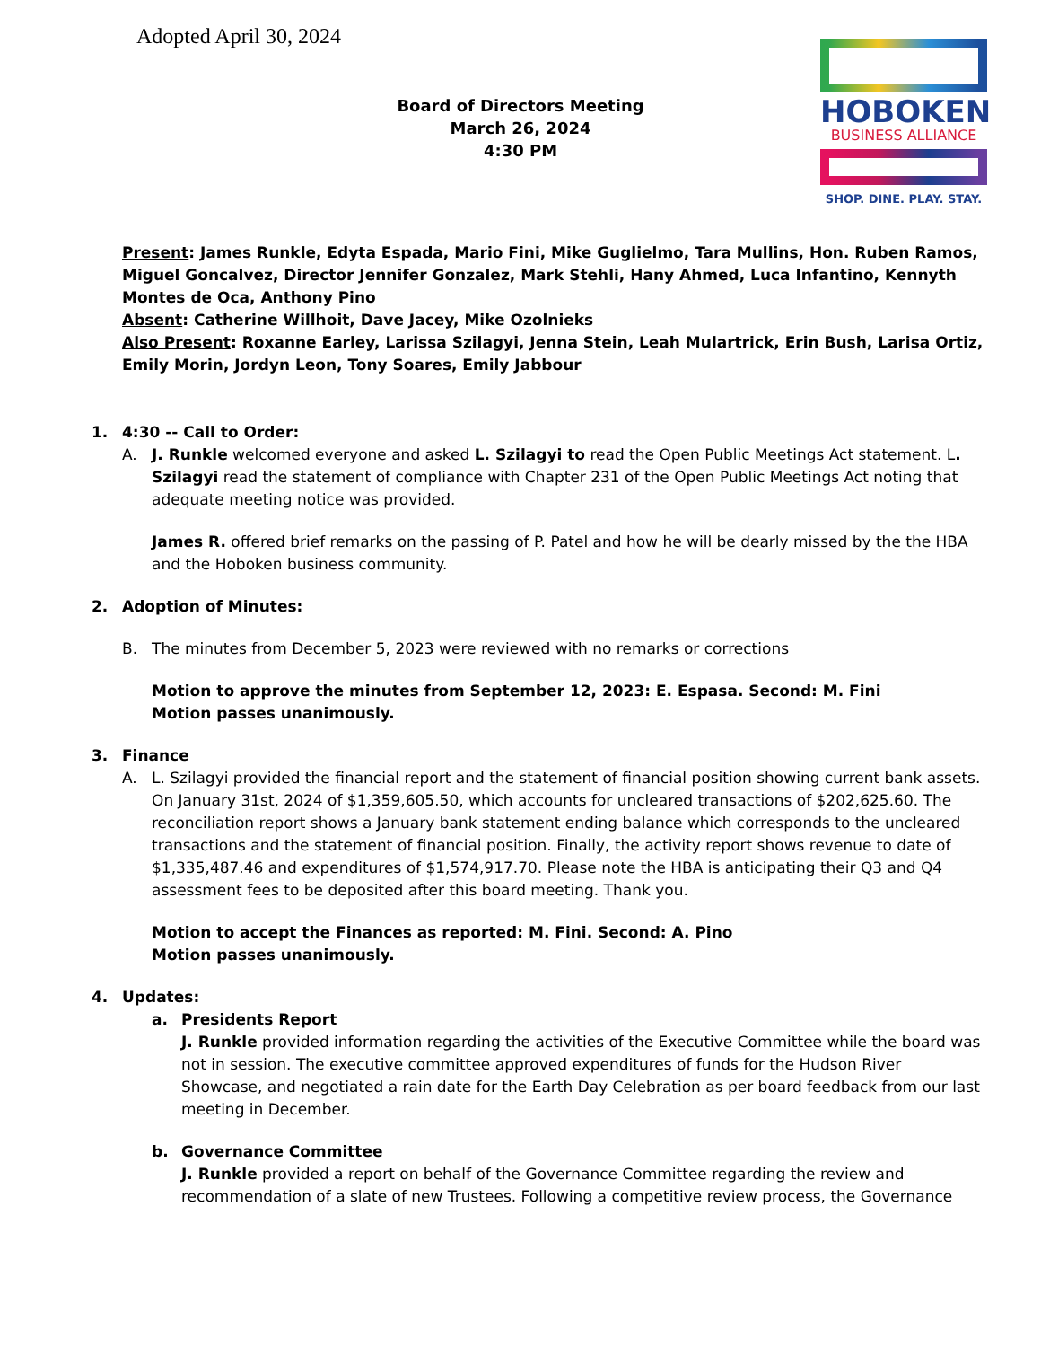Adopted April 30, 2024
Board of Directors Meeting
March 26, 2024
4:30 PM
HOBOKEN
BUSINESS ALLIANCE
SHOP. DINE. PLAY. STAY.
Present: James Runkle, Edyta Espada, Mario Fini, Mike Guglielmo, Tara Mullins, Hon. Ruben Ramos, Miguel Goncalvez, Director Jennifer Gonzalez, Mark Stehli, Hany Ahmed, Luca Infantino, Kennyth Montes de Oca, Anthony Pino
Absent: Catherine Willhoit, Dave Jacey, Mike Ozolnieks
Also Present: Roxanne Earley, Larissa Szilagyi, Jenna Stein, Leah Mulartrick, Erin Bush, Larisa Ortiz, Emily Morin, Jordyn Leon, Tony Soares, Emily Jabbour
1. 4:30 -- Call to Order:
A.
J. Runkle welcomed everyone and asked L. Szilagyi to read the Open Public Meetings Act statement. L. Szilagyi read the statement of compliance with Chapter 231 of the Open Public Meetings Act noting that adequate meeting notice was provided.
James R. offered brief remarks on the passing of P. Patel and how he will be dearly missed by the the HBA and the Hoboken business community.
2. Adoption of Minutes:
B.
The minutes from December 5, 2023 were reviewed with no remarks or corrections
Motion to approve the minutes from September 12, 2023: E. Espasa. Second: M. Fini
Motion passes unanimously.
3. Finance
A.
L. Szilagyi provided the financial report and the statement of financial position showing current bank assets. On January 31st, 2024 of $1,359,605.50, which accounts for uncleared transactions of $202,625.60. The reconciliation report shows a January bank statement ending balance which corresponds to the uncleared transactions and the statement of financial position. Finally, the activity report shows revenue to date of $1,335,487.46 and expenditures of $1,574,917.70. Please note the HBA is anticipating their Q3 and Q4 assessment fees to be deposited after this board meeting. Thank you.
Motion to accept the Finances as reported: M. Fini. Second: A. Pino
Motion passes unanimously.
4. Updates:
a.
Presidents Report
J. Runkle provided information regarding the activities of the Executive Committee while the board was not in session. The executive committee approved expenditures of funds for the Hudson River Showcase, and negotiated a rain date for the Earth Day Celebration as per board feedback from our last meeting in December.
b.
Governance Committee
J. Runkle provided a report on behalf of the Governance Committee regarding the review and recommendation of a slate of new Trustees. Following a competitive review process, the Governance